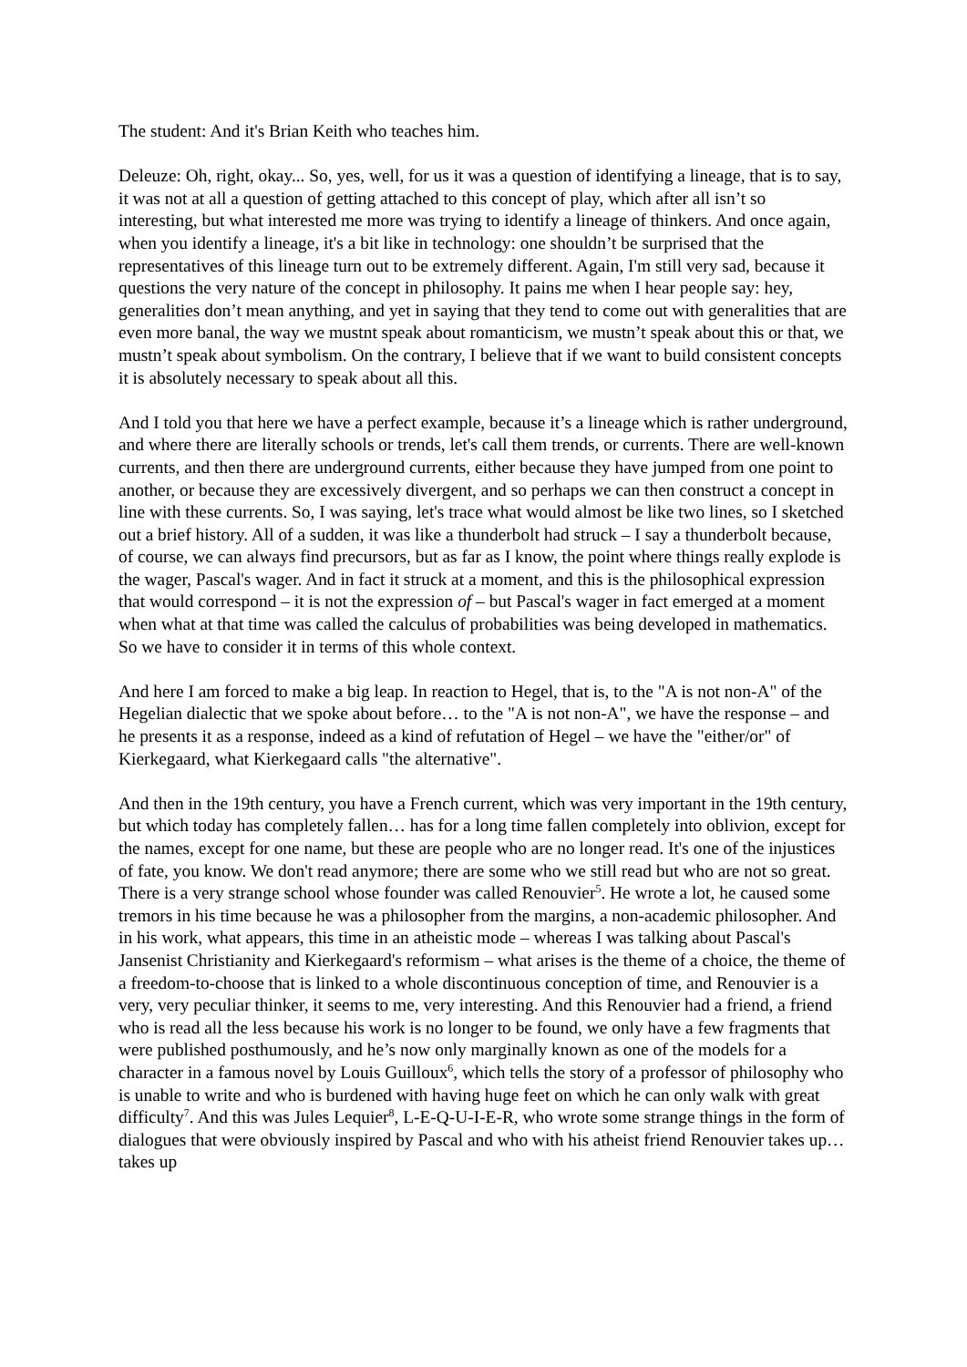The student: And it's Brian Keith who teaches him.
Deleuze: Oh, right, okay... So, yes, well, for us it was a question of identifying a lineage, that is to say, it was not at all a question of getting attached to this concept of play, which after all isn’t so interesting, but what interested me more was trying to identify a lineage of thinkers. And once again, when you identify a lineage, it's a bit like in technology: one shouldn’t be surprised that the representatives of this lineage turn out to be extremely different. Again, I'm still very sad, because it questions the very nature of the concept in philosophy. It pains me when I hear people say: hey, generalities don’t mean anything, and yet in saying that they tend to come out with generalities that are even more banal, the way we mustnt speak about romanticism, we mustn’t speak about this or that, we mustn’t speak about symbolism. On the contrary, I believe that if we want to build consistent concepts it is absolutely necessary to speak about all this.
And I told you that here we have a perfect example, because it’s a lineage which is rather underground, and where there are literally schools or trends, let's call them trends, or currents. There are well-known currents, and then there are underground currents, either because they have jumped from one point to another, or because they are excessively divergent, and so perhaps we can then construct a concept in line with these currents. So, I was saying, let's trace what would almost be like two lines, so I sketched out a brief history. All of a sudden, it was like a thunderbolt had struck – I say a thunderbolt because, of course, we can always find precursors, but as far as I know, the point where things really explode is the wager, Pascal's wager. And in fact it struck at a moment, and this is the philosophical expression that would correspond – it is not the expression of – but Pascal's wager in fact emerged at a moment when what at that time was called the calculus of probabilities was being developed in mathematics. So we have to consider it in terms of this whole context.
And here I am forced to make a big leap. In reaction to Hegel, that is, to the "A is not non-A" of the Hegelian dialectic that we spoke about before… to the "A is not non-A", we have the response – and he presents it as a response, indeed as a kind of refutation of Hegel – we have the "either/or" of Kierkegaard, what Kierkegaard calls "the alternative".
And then in the 19th century, you have a French current, which was very important in the 19th century, but which today has completely fallen… has for a long time fallen completely into oblivion, except for the names, except for one name, but these are people who are no longer read. It's one of the injustices of fate, you know. We don't read anymore; there are some who we still read but who are not so great. There is a very strange school whose founder was called Renouvier<sup>5</sup>. He wrote a lot, he caused some tremors in his time because he was a philosopher from the margins, a non-academic philosopher. And in his work, what appears, this time in an atheistic mode – whereas I was talking about Pascal's Jansenist Christianity and Kierkegaard's reformism – what arises is the theme of a choice, the theme of a freedom-to-choose that is linked to a whole discontinuous conception of time, and Renouvier is a very, very peculiar thinker, it seems to me, very interesting. And this Renouvier had a friend, a friend who is read all the less because his work is no longer to be found, we only have a few fragments that were published posthumously, and he’s now only marginally known as one of the models for a character in a famous novel by Louis Guilloux<sup>6</sup>, which tells the story of a professor of philosophy who is unable to write and who is burdened with having huge feet on which he can only walk with great difficulty<sup>7</sup>. And this was Jules Lequier<sup>8</sup>, L-E-Q-U-I-E-R, who wrote some strange things in the form of dialogues that were obviously inspired by Pascal and who with his atheist friend Renouvier takes up… takes up